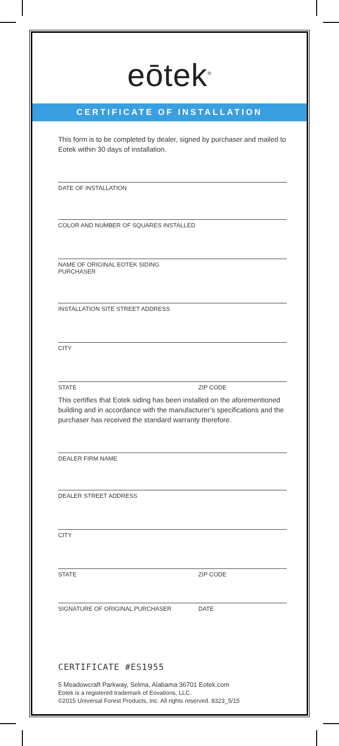eōtek<sup>®</sup>
CERTIFICATE OF INSTALLATION
This form is to be completed by dealer, signed by purchaser and mailed to Eotek within 30 days of installation.
DATE OF INSTALLATION
COLOR AND NUMBER OF SQUARES INSTALLED
NAME OF ORIGINAL EOTEK SIDING PURCHASER
INSTALLATION SITE STREET ADDRESS
CITY
STATE ZIP CODE
This certifies that Eotek siding has been installed on the aforementioned building and in accordance with the manufacturer’s specifications and the purchaser has received the standard warranty therefore.
DEALER FIRM NAME
DEALER STREET ADDRESS
CITY
STATE ZIP CODE
SIGNATURE OF ORIGINAL PURCHASER DATE
CERTIFICATE #ES1955
5 Meadowcraft Parkway, Selma, Alabama 36701 Eotek.com
Eotek is a registered trademark of Eovations, LLC.
©2015 Universal Forest Products, Inc. All rights reserved. 8323_5/15